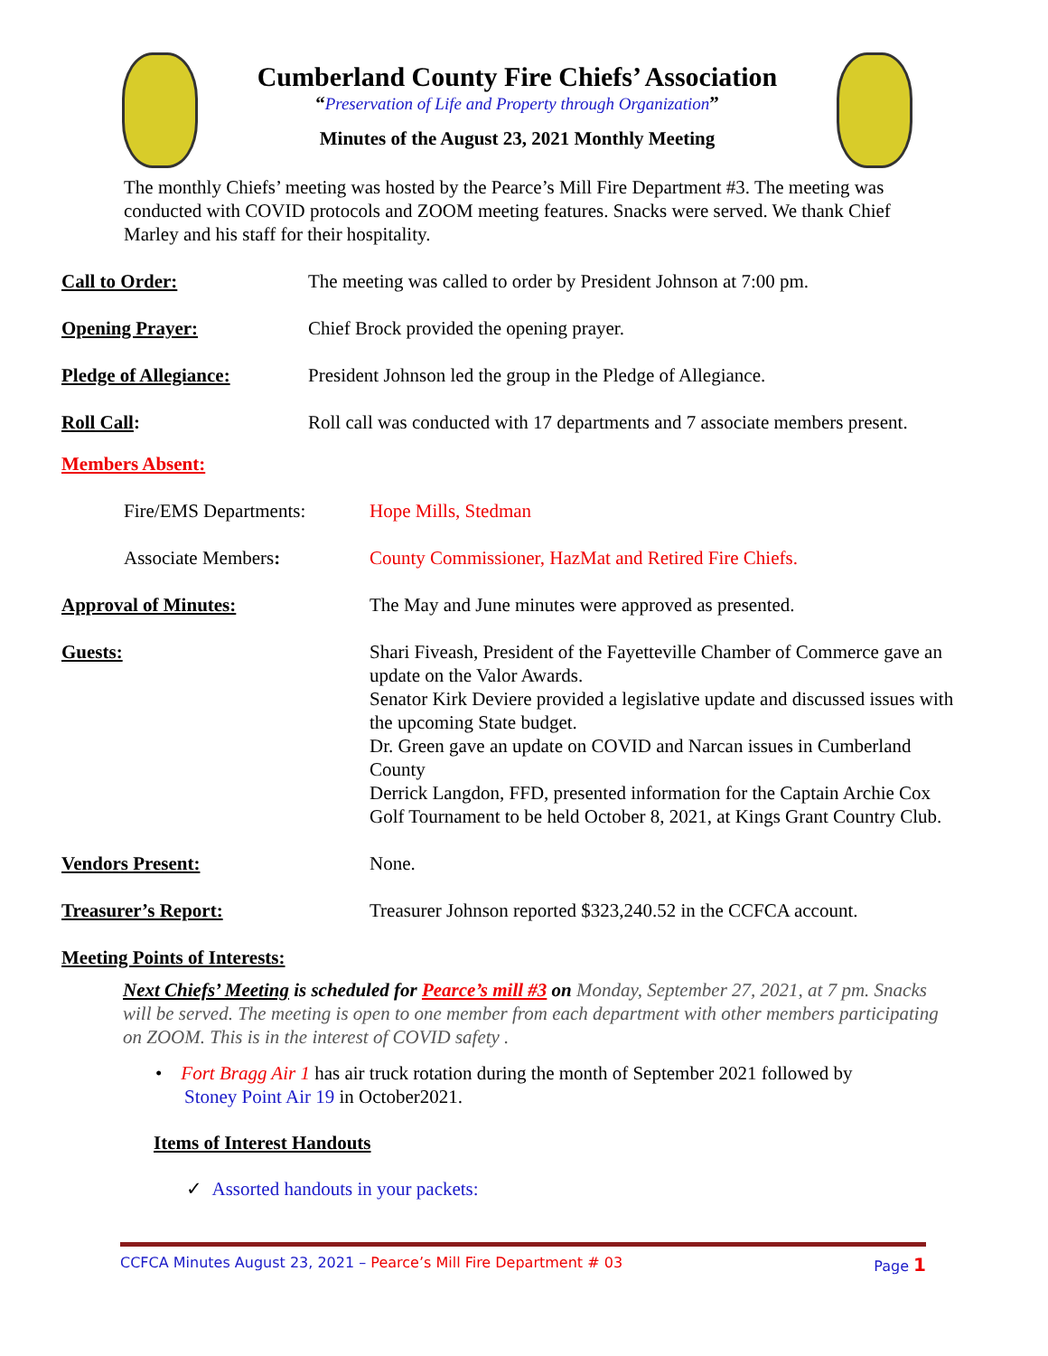Cumberland County Fire Chiefs’ Association
“Preservation of Life and Property through Organization”
Minutes of the August 23, 2021 Monthly Meeting
The monthly Chiefs’ meeting was hosted by the Pearce’s Mill Fire Department #3. The meeting was conducted with COVID protocols and ZOOM meeting features. Snacks were served. We thank Chief Marley and his staff for their hospitality.
Call to Order: The meeting was called to order by President Johnson at 7:00 pm.
Opening Prayer: Chief Brock provided the opening prayer.
Pledge of Allegiance: President Johnson led the group in the Pledge of Allegiance.
Roll Call: Roll call was conducted with 17 departments and 7 associate members present.
Members Absent:
Fire/EMS Departments: Hope Mills, Stedman
Associate Members: County Commissioner, HazMat and Retired Fire Chiefs.
Approval of Minutes: The May and June minutes were approved as presented.
Guests: Shari Fiveash, President of the Fayetteville Chamber of Commerce gave an update on the Valor Awards.
Senator Kirk Deviere provided a legislative update and discussed issues with the upcoming State budget.
Dr. Green gave an update on COVID and Narcan issues in Cumberland County
Derrick Langdon, FFD, presented information for the Captain Archie Cox Golf Tournament to be held October 8, 2021, at Kings Grant Country Club.
Vendors Present: None.
Treasurer’s Report: Treasurer Johnson reported $323,240.52 in the CCFCA account.
Meeting Points of Interests:
Next Chiefs’ Meeting is scheduled for Pearce’s mill #3 on Monday, September 27, 2021, at 7 pm. Snacks will be served. The meeting is open to one member from each department with other members participating on ZOOM. This is in the interest of COVID safety .
• Fort Bragg Air 1 has air truck rotation during the month of September 2021 followed by
Stoney Point Air 19 in October2021.
Items of Interest Handouts
✓ Assorted handouts in your packets:
CCFCA Minutes August 23, 2021 – Pearce’s Mill Fire Department # 03 Page 1